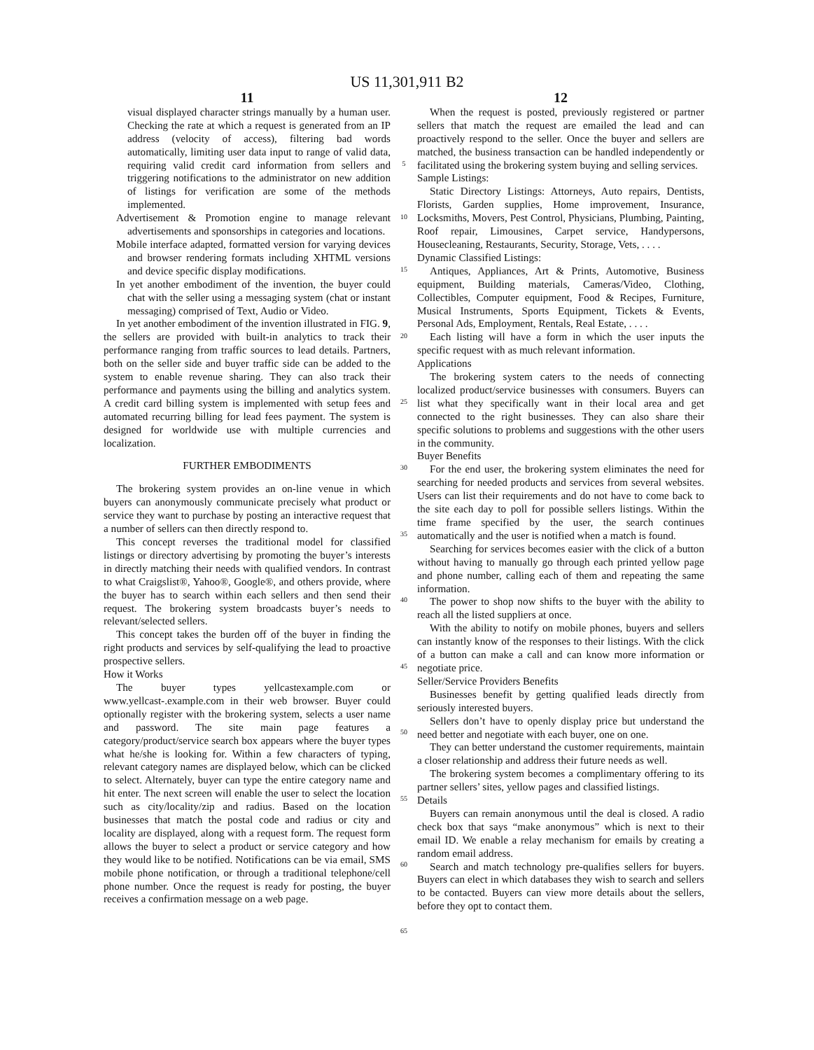US 11,301,911 B2
11
visual displayed character strings manually by a human user. Checking the rate at which a request is generated from an IP address (velocity of access), filtering bad words automatically, limiting user data input to range of valid data, requiring valid credit card information from sellers and triggering notifications to the administrator on new addition of listings for verification are some of the methods implemented.
Advertisement & Promotion engine to manage relevant advertisements and sponsorships in categories and locations.
Mobile interface adapted, formatted version for varying devices and browser rendering formats including XHTML versions and device specific display modifications.
In yet another embodiment of the invention, the buyer could chat with the seller using a messaging system (chat or instant messaging) comprised of Text, Audio or Video.
In yet another embodiment of the invention illustrated in FIG. 9, the sellers are provided with built-in analytics to track their performance ranging from traffic sources to lead details. Partners, both on the seller side and buyer traffic side can be added to the system to enable revenue sharing. They can also track their performance and payments using the billing and analytics system. A credit card billing system is implemented with setup fees and automated recurring billing for lead fees payment. The system is designed for worldwide use with multiple currencies and localization.
FURTHER EMBODIMENTS
The brokering system provides an on-line venue in which buyers can anonymously communicate precisely what product or service they want to purchase by posting an interactive request that a number of sellers can then directly respond to.
This concept reverses the traditional model for classified listings or directory advertising by promoting the buyer’s interests in directly matching their needs with qualified vendors. In contrast to what Craigslist®, Yahoo®, Google®, and others provide, where the buyer has to search within each sellers and then send their request. The brokering system broadcasts buyer’s needs to relevant/selected sellers.
This concept takes the burden off of the buyer in finding the right products and services by self-qualifying the lead to proactive prospective sellers.
How it Works
The buyer types yellcastexample.com or www.yellcast-.example.com in their web browser. Buyer could optionally register with the brokering system, selects a user name and password. The site main page features a category/product/service search box appears where the buyer types what he/she is looking for. Within a few characters of typing, relevant category names are displayed below, which can be clicked to select. Alternately, buyer can type the entire category name and hit enter. The next screen will enable the user to select the location such as city/locality/zip and radius. Based on the location businesses that match the postal code and radius or city and locality are displayed, along with a request form. The request form allows the buyer to select a product or service category and how they would like to be notified. Notifications can be via email, SMS mobile phone notification, or through a traditional telephone/cell phone number. Once the request is ready for posting, the buyer receives a confirmation message on a web page.
5
10
15
20
25
30
35
40
45
50
55
60
65
12
When the request is posted, previously registered or partner sellers that match the request are emailed the lead and can proactively respond to the seller. Once the buyer and sellers are matched, the business transaction can be handled independently or facilitated using the brokering system buying and selling services.
Sample Listings:
Static Directory Listings: Attorneys, Auto repairs, Dentists, Florists, Garden supplies, Home improvement, Insurance, Locksmiths, Movers, Pest Control, Physicians, Plumbing, Painting, Roof repair, Limousines, Carpet service, Handypersons, Housecleaning, Restaurants, Security, Storage, Vets, . . . .
Dynamic Classified Listings:
Antiques, Appliances, Art & Prints, Automotive, Business equipment, Building materials, Cameras/Video, Clothing, Collectibles, Computer equipment, Food & Recipes, Furniture, Musical Instruments, Sports Equipment, Tickets & Events, Personal Ads, Employment, Rentals, Real Estate, . . . .
Each listing will have a form in which the user inputs the specific request with as much relevant information.
Applications
The brokering system caters to the needs of connecting localized product/service businesses with consumers. Buyers can list what they specifically want in their local area and get connected to the right businesses. They can also share their specific solutions to problems and suggestions with the other users in the community.
Buyer Benefits
For the end user, the brokering system eliminates the need for searching for needed products and services from several websites. Users can list their requirements and do not have to come back to the site each day to poll for possible sellers listings. Within the time frame specified by the user, the search continues automatically and the user is notified when a match is found.
Searching for services becomes easier with the click of a button without having to manually go through each printed yellow page and phone number, calling each of them and repeating the same information.
The power to shop now shifts to the buyer with the ability to reach all the listed suppliers at once.
With the ability to notify on mobile phones, buyers and sellers can instantly know of the responses to their listings. With the click of a button can make a call and can know more information or negotiate price.
Seller/Service Providers Benefits
Businesses benefit by getting qualified leads directly from seriously interested buyers.
Sellers don’t have to openly display price but understand the need better and negotiate with each buyer, one on one.
They can better understand the customer requirements, maintain a closer relationship and address their future needs as well.
The brokering system becomes a complimentary offering to its partner sellers’ sites, yellow pages and classified listings.
Details
Buyers can remain anonymous until the deal is closed. A radio check box that says “make anonymous” which is next to their email ID. We enable a relay mechanism for emails by creating a random email address.
Search and match technology pre-qualifies sellers for buyers. Buyers can elect in which databases they wish to search and sellers to be contacted. Buyers can view more details about the sellers, before they opt to contact them.